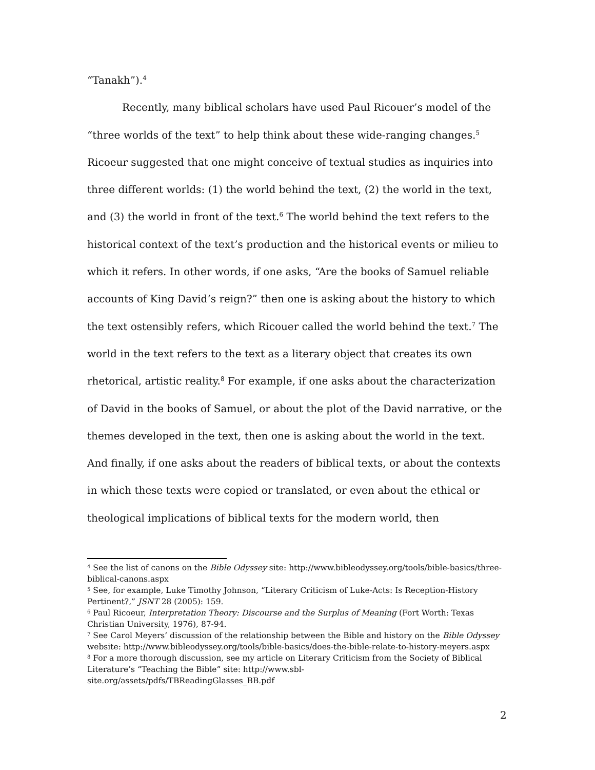“Tanakh”).<sup>4</sup>
Recently, many biblical scholars have used Paul Ricouer’s model of the “three worlds of the text” to help think about these wide-ranging changes.<sup>5</sup> Ricoeur suggested that one might conceive of textual studies as inquiries into three different worlds: (1) the world behind the text, (2) the world in the text, and (3) the world in front of the text.<sup>6</sup> The world behind the text refers to the historical context of the text’s production and the historical events or milieu to which it refers. In other words, if one asks, “Are the books of Samuel reliable accounts of King David’s reign?” then one is asking about the history to which the text ostensibly refers, which Ricouer called the world behind the text.<sup>7</sup> The world in the text refers to the text as a literary object that creates its own rhetorical, artistic reality.<sup>8</sup> For example, if one asks about the characterization of David in the books of Samuel, or about the plot of the David narrative, or the themes developed in the text, then one is asking about the world in the text. And finally, if one asks about the readers of biblical texts, or about the contexts in which these texts were copied or translated, or even about the ethical or theological implications of biblical texts for the modern world, then
<sup>4</sup> See the list of canons on the Bible Odyssey site: http://www.bibleodyssey.org/tools/bible-basics/three-biblical-canons.aspx
<sup>5</sup> See, for example, Luke Timothy Johnson, “Literary Criticism of Luke-Acts: Is Reception-History Pertinent?,” JSNT 28 (2005): 159.
<sup>6</sup> Paul Ricoeur, Interpretation Theory: Discourse and the Surplus of Meaning (Fort Worth: Texas Christian University, 1976), 87-94.
<sup>7</sup> See Carol Meyers’ discussion of the relationship between the Bible and history on the Bible Odyssey website: http://www.bibleodyssey.org/tools/bible-basics/does-the-bible-relate-to-history-meyers.aspx
<sup>8</sup> For a more thorough discussion, see my article on Literary Criticism from the Society of Biblical Literature’s “Teaching the Bible” site: http://www.sbl-
site.org/assets/pdfs/TBReadingGlasses_BB.pdf
2